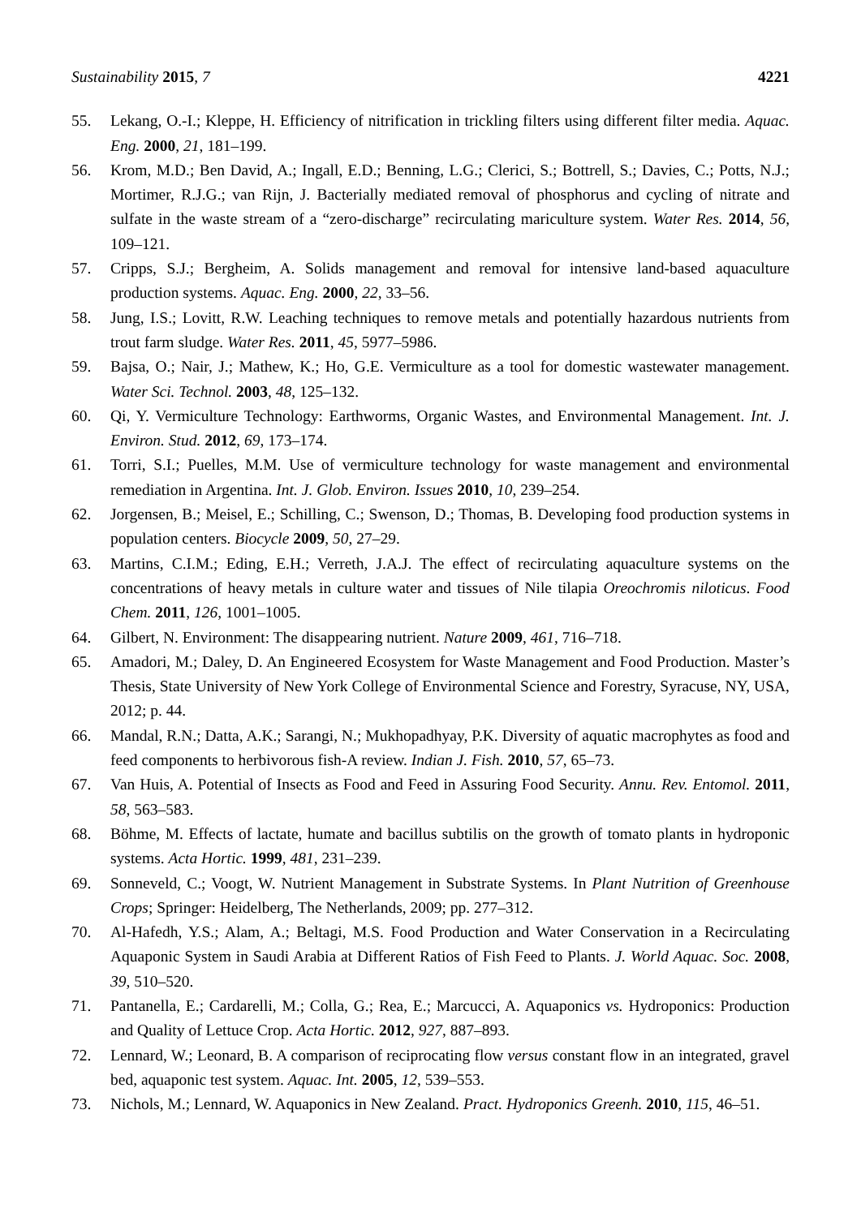Sustainability 2015, 7 4221
55. Lekang, O.-I.; Kleppe, H. Efficiency of nitrification in trickling filters using different filter media. Aquac. Eng. 2000, 21, 181–199.
56. Krom, M.D.; Ben David, A.; Ingall, E.D.; Benning, L.G.; Clerici, S.; Bottrell, S.; Davies, C.; Potts, N.J.; Mortimer, R.J.G.; van Rijn, J. Bacterially mediated removal of phosphorus and cycling of nitrate and sulfate in the waste stream of a “zero-discharge” recirculating mariculture system. Water Res. 2014, 56, 109–121.
57. Cripps, S.J.; Bergheim, A. Solids management and removal for intensive land-based aquaculture production systems. Aquac. Eng. 2000, 22, 33–56.
58. Jung, I.S.; Lovitt, R.W. Leaching techniques to remove metals and potentially hazardous nutrients from trout farm sludge. Water Res. 2011, 45, 5977–5986.
59. Bajsa, O.; Nair, J.; Mathew, K.; Ho, G.E. Vermiculture as a tool for domestic wastewater management. Water Sci. Technol. 2003, 48, 125–132.
60. Qi, Y. Vermiculture Technology: Earthworms, Organic Wastes, and Environmental Management. Int. J. Environ. Stud. 2012, 69, 173–174.
61. Torri, S.I.; Puelles, M.M. Use of vermiculture technology for waste management and environmental remediation in Argentina. Int. J. Glob. Environ. Issues 2010, 10, 239–254.
62. Jorgensen, B.; Meisel, E.; Schilling, C.; Swenson, D.; Thomas, B. Developing food production systems in population centers. Biocycle 2009, 50, 27–29.
63. Martins, C.I.M.; Eding, E.H.; Verreth, J.A.J. The effect of recirculating aquaculture systems on the concentrations of heavy metals in culture water and tissues of Nile tilapia Oreochromis niloticus. Food Chem. 2011, 126, 1001–1005.
64. Gilbert, N. Environment: The disappearing nutrient. Nature 2009, 461, 716–718.
65. Amadori, M.; Daley, D. An Engineered Ecosystem for Waste Management and Food Production. Master’s Thesis, State University of New York College of Environmental Science and Forestry, Syracuse, NY, USA, 2012; p. 44.
66. Mandal, R.N.; Datta, A.K.; Sarangi, N.; Mukhopadhyay, P.K. Diversity of aquatic macrophytes as food and feed components to herbivorous fish-A review. Indian J. Fish. 2010, 57, 65–73.
67. Van Huis, A. Potential of Insects as Food and Feed in Assuring Food Security. Annu. Rev. Entomol. 2011, 58, 563–583.
68. Böhme, M. Effects of lactate, humate and bacillus subtilis on the growth of tomato plants in hydroponic systems. Acta Hortic. 1999, 481, 231–239.
69. Sonneveld, C.; Voogt, W. Nutrient Management in Substrate Systems. In Plant Nutrition of Greenhouse Crops; Springer: Heidelberg, The Netherlands, 2009; pp. 277–312.
70. Al-Hafedh, Y.S.; Alam, A.; Beltagi, M.S. Food Production and Water Conservation in a Recirculating Aquaponic System in Saudi Arabia at Different Ratios of Fish Feed to Plants. J. World Aquac. Soc. 2008, 39, 510–520.
71. Pantanella, E.; Cardarelli, M.; Colla, G.; Rea, E.; Marcucci, A. Aquaponics vs. Hydroponics: Production and Quality of Lettuce Crop. Acta Hortic. 2012, 927, 887–893.
72. Lennard, W.; Leonard, B. A comparison of reciprocating flow versus constant flow in an integrated, gravel bed, aquaponic test system. Aquac. Int. 2005, 12, 539–553.
73. Nichols, M.; Lennard, W. Aquaponics in New Zealand. Pract. Hydroponics Greenh. 2010, 115, 46–51.